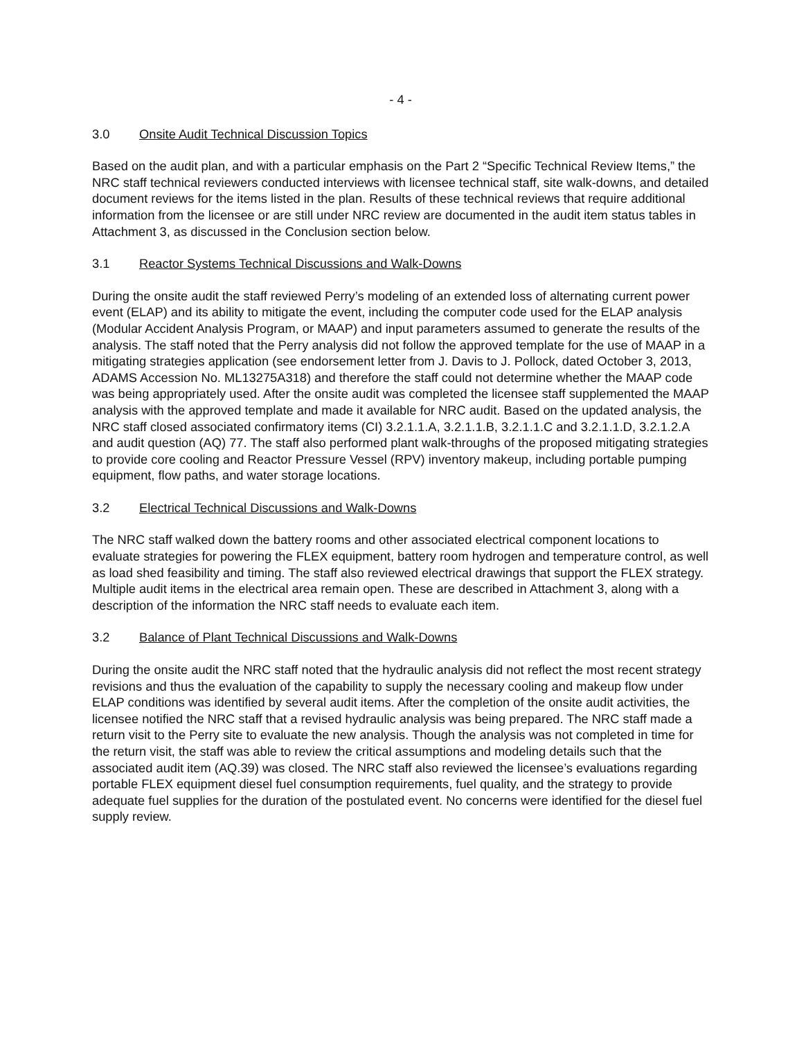- 4 -
3.0 Onsite Audit Technical Discussion Topics
Based on the audit plan, and with a particular emphasis on the Part 2 “Specific Technical Review Items,” the NRC staff technical reviewers conducted interviews with licensee technical staff, site walk-downs, and detailed document reviews for the items listed in the plan. Results of these technical reviews that require additional information from the licensee or are still under NRC review are documented in the audit item status tables in Attachment 3, as discussed in the Conclusion section below.
3.1 Reactor Systems Technical Discussions and Walk-Downs
During the onsite audit the staff reviewed Perry’s modeling of an extended loss of alternating current power event (ELAP) and its ability to mitigate the event, including the computer code used for the ELAP analysis (Modular Accident Analysis Program, or MAAP) and input parameters assumed to generate the results of the analysis. The staff noted that the Perry analysis did not follow the approved template for the use of MAAP in a mitigating strategies application (see endorsement letter from J. Davis to J. Pollock, dated October 3, 2013, ADAMS Accession No. ML13275A318) and therefore the staff could not determine whether the MAAP code was being appropriately used. After the onsite audit was completed the licensee staff supplemented the MAAP analysis with the approved template and made it available for NRC audit. Based on the updated analysis, the NRC staff closed associated confirmatory items (CI) 3.2.1.1.A, 3.2.1.1.B, 3.2.1.1.C and 3.2.1.1.D, 3.2.1.2.A and audit question (AQ) 77. The staff also performed plant walk-throughs of the proposed mitigating strategies to provide core cooling and Reactor Pressure Vessel (RPV) inventory makeup, including portable pumping equipment, flow paths, and water storage locations.
3.2 Electrical Technical Discussions and Walk-Downs
The NRC staff walked down the battery rooms and other associated electrical component locations to evaluate strategies for powering the FLEX equipment, battery room hydrogen and temperature control, as well as load shed feasibility and timing. The staff also reviewed electrical drawings that support the FLEX strategy. Multiple audit items in the electrical area remain open. These are described in Attachment 3, along with a description of the information the NRC staff needs to evaluate each item.
3.2 Balance of Plant Technical Discussions and Walk-Downs
During the onsite audit the NRC staff noted that the hydraulic analysis did not reflect the most recent strategy revisions and thus the evaluation of the capability to supply the necessary cooling and makeup flow under ELAP conditions was identified by several audit items. After the completion of the onsite audit activities, the licensee notified the NRC staff that a revised hydraulic analysis was being prepared. The NRC staff made a return visit to the Perry site to evaluate the new analysis. Though the analysis was not completed in time for the return visit, the staff was able to review the critical assumptions and modeling details such that the associated audit item (AQ.39) was closed. The NRC staff also reviewed the licensee’s evaluations regarding portable FLEX equipment diesel fuel consumption requirements, fuel quality, and the strategy to provide adequate fuel supplies for the duration of the postulated event. No concerns were identified for the diesel fuel supply review.